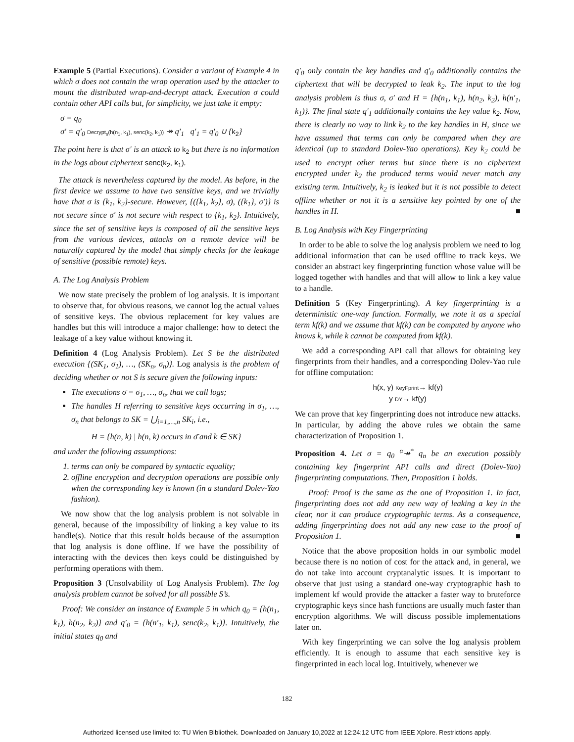Example 5 (Partial Executions). Consider a variant of Example 4 in which σ does not contain the wrap operation used by the attacker to mount the distributed wrap-and-decrypt attack. Execution σ could contain other API calls but, for simplicity, we just take it empty:
σ = q<sub>0</sub>
σ′ = q′<sub>0</sub> Decrypt<sub>s</sub>(h(n<sub>1</sub>, k<sub>1</sub>), senc(k<sub>2</sub>, k<sub>1</sub>)) ↠ q′<sub>1</sub> q′<sub>1</sub> = q′<sub>0</sub> ∪ {k<sub>2</sub>}
The point here is that σ′ is an attack to k<sub>2</sub> but there is no information in the logs about ciphertext senc(k<sub>2</sub>, k<sub>1</sub>).
The attack is nevertheless captured by the model. As before, in the first device we assume to have two sensitive keys, and we trivially have that σ is {k<sub>1</sub>, k<sub>2</sub>}-secure. However, {({k<sub>1</sub>, k<sub>2</sub>}, σ), ({k<sub>1</sub>}, σ′)} is not secure since σ′ is not secure with respect to {k<sub>1</sub>, k<sub>2</sub>}. Intuitively, since the set of sensitive keys is composed of all the sensitive keys from the various devices, attacks on a remote device will be naturally captured by the model that simply checks for the leakage of sensitive (possible remote) keys.
A. The Log Analysis Problem
We now state precisely the problem of log analysis. It is important to observe that, for obvious reasons, we cannot log the actual values of sensitive keys. The obvious replacement for key values are handles but this will introduce a major challenge: how to detect the leakage of a key value without knowing it.
Definition 4 (Log Analysis Problem). Let S be the distributed execution {(SK<sub>1</sub>, σ<sub>1</sub>), …, (SK<sub>n</sub>, σ<sub>n</sub>)}. Log analysis is the problem of deciding whether or not S is secure given the following inputs:
The executions σ̄ = σ<sub>1</sub>, …, σ<sub>n</sub>, that we call logs;
The handles H referring to sensitive keys occurring in σ<sub>1</sub>, …, σ<sub>n</sub> that belongs to SK = ⋃<sub>i=1,…,n</sub> SK<sub>i</sub>, i.e.,
H = {h(n, k) | h(n, k) occurs in σ̄ and k ∈ SK}
and under the following assumptions:
1. terms can only be compared by syntactic equality;
2. offline encryption and decryption operations are possible only when the corresponding key is known (in a standard Dolev-Yao fashion).
We now show that the log analysis problem is not solvable in general, because of the impossibility of linking a key value to its handle(s). Notice that this result holds because of the assumption that log analysis is done offline. If we have the possibility of interacting with the devices then keys could be distinguished by performing operations with them.
Proposition 3 (Unsolvability of Log Analysis Problem). The log analysis problem cannot be solved for all possible S’s.
Proof: We consider an instance of Example 5 in which q<sub>0</sub> = {h(n<sub>1</sub>, k<sub>1</sub>), h(n<sub>2</sub>, k<sub>2</sub>)} and q′<sub>0</sub> = {h(n′<sub>1</sub>, k<sub>1</sub>), senc(k<sub>2</sub>, k<sub>1</sub>)}. Intuitively, the initial states q<sub>0</sub> and
q′<sub>0</sub> only contain the key handles and q′<sub>0</sub> additionally contains the ciphertext that will be decrypted to leak k<sub>2</sub>. The input to the log analysis problem is thus σ, σ′ and H = {h(n<sub>1</sub>, k<sub>1</sub>), h(n<sub>2</sub>, k<sub>2</sub>), h(n′<sub>1</sub>, k<sub>1</sub>)}. The final state q′<sub>1</sub> additionally contains the key value k<sub>2</sub>. Now, there is clearly no way to link k<sub>2</sub> to the key handles in H, since we have assumed that terms can only be compared when they are identical (up to standard Dolev-Yao operations). Key k<sub>2</sub> could be used to encrypt other terms but since there is no ciphertext encrypted under k<sub>2</sub> the produced terms would never match any existing term. Intuitively, k<sub>2</sub> is leaked but it is not possible to detect offline whether or not it is a sensitive key pointed by one of the handles in H. ■
B. Log Analysis with Key Fingerprinting
In order to be able to solve the log analysis problem we need to log additional information that can be used offline to track keys. We consider an abstract key fingerprinting function whose value will be logged together with handles and that will allow to link a key value to a handle.
Definition 5 (Key Fingerprinting). A key fingerprinting is a deterministic one-way function. Formally, we note it as a special term kf(k) and we assume that kf(k) can be computed by anyone who knows k, while k cannot be computed from kf(k).
We add a corresponding API call that allows for obtaining key fingerprints from their handles, and a corresponding Dolev-Yao rule for offline computation:
h(x, y) KeyFprint→ kf(y)
y DY→ kf(y)
We can prove that key fingerprinting does not introduce new attacks. In particular, by adding the above rules we obtain the same characterization of Proposition 1.
Proposition 4. Let σ = q<sub>0</sub> <sup>α</sup>↠<sup>*</sup> q<sub>n</sub> be an execution possibly containing key fingerprint API calls and direct (Dolev-Yao) fingerprinting computations. Then, Proposition 1 holds.
Proof: Proof is the same as the one of Proposition 1. In fact, fingerprinting does not add any new way of leaking a key in the clear, nor it can produce cryptographic terms. As a consequence, adding fingerprinting does not add any new case to the proof of Proposition 1. ■
Notice that the above proposition holds in our symbolic model because there is no notion of cost for the attack and, in general, we do not take into account cryptanalytic issues. It is important to observe that just using a standard one-way cryptographic hash to implement kf would provide the attacker a faster way to bruteforce cryptographic keys since hash functions are usually much faster than encryption algorithms. We will discuss possible implementations later on.
With key fingerprinting we can solve the log analysis problem efficiently. It is enough to assume that each sensitive key is fingerprinted in each local log. Intuitively, whenever we
182
Authorized licensed use limited to: TU Wien Bibliothek. Downloaded on January 10,2022 at 12:24:12 UTC from IEEE Xplore. Restrictions apply.